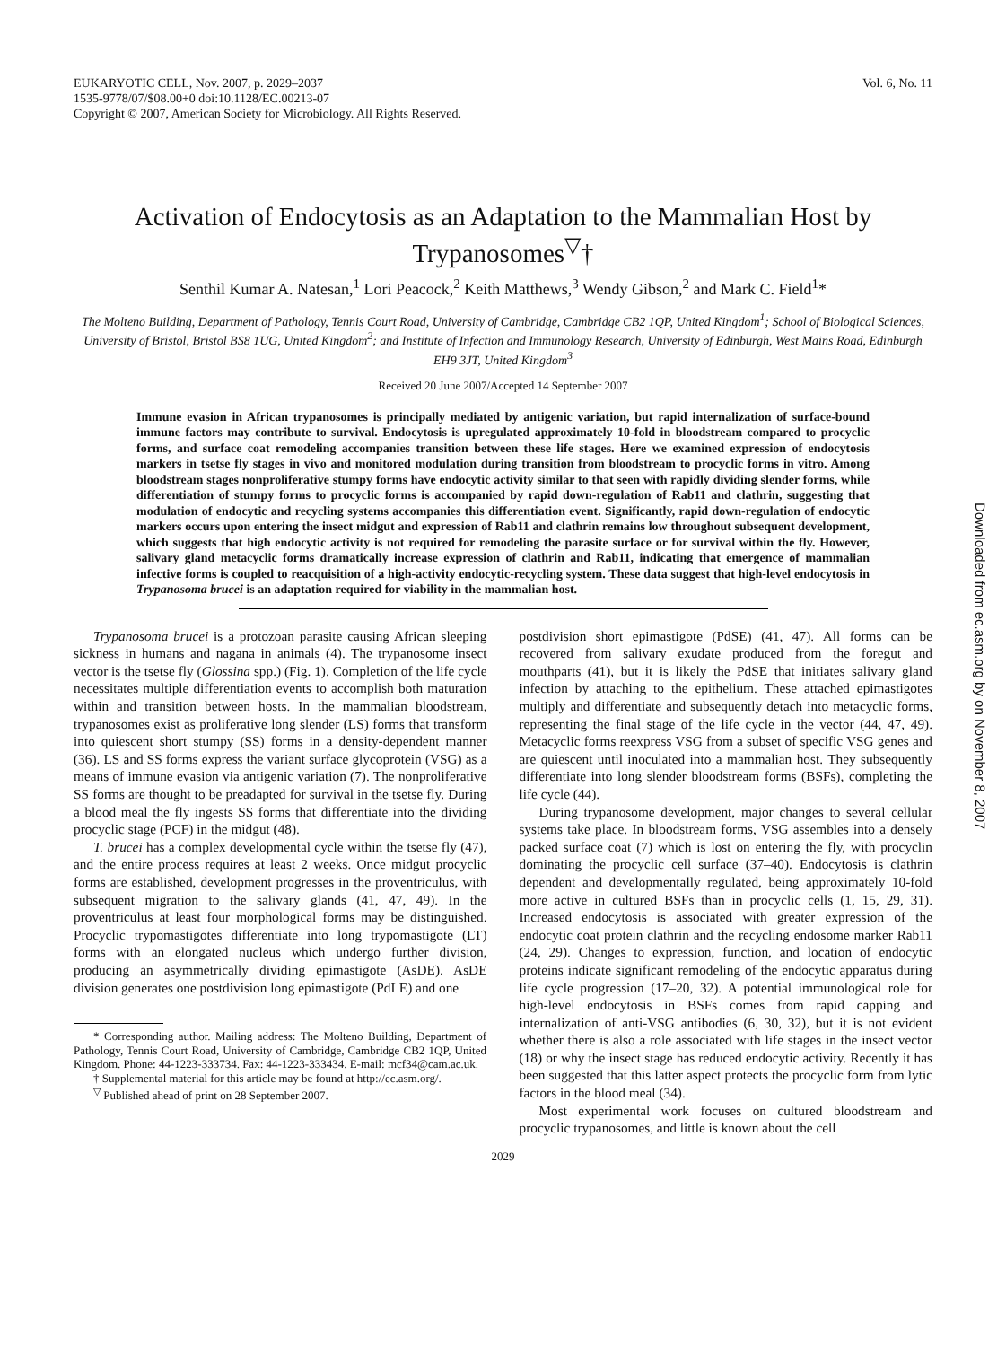EUKARYOTIC CELL, Nov. 2007, p. 2029–2037
1535-9778/07/$08.00+0 doi:10.1128/EC.00213-07
Copyright © 2007, American Society for Microbiology. All Rights Reserved.
Vol. 6, No. 11
Activation of Endocytosis as an Adaptation to the Mammalian Host by Trypanosomes<sup>▽</sup>†
Senthil Kumar A. Natesan,<sup>1</sup> Lori Peacock,<sup>2</sup> Keith Matthews,<sup>3</sup> Wendy Gibson,<sup>2</sup> and Mark C. Field<sup>1</sup>*
The Molteno Building, Department of Pathology, Tennis Court Road, University of Cambridge, Cambridge CB2 1QP, United Kingdom<sup>1</sup>; School of Biological Sciences, University of Bristol, Bristol BS8 1UG, United Kingdom<sup>2</sup>; and Institute of Infection and Immunology Research, University of Edinburgh, West Mains Road, Edinburgh EH9 3JT, United Kingdom<sup>3</sup>
Received 20 June 2007/Accepted 14 September 2007
Immune evasion in African trypanosomes is principally mediated by antigenic variation, but rapid internalization of surface-bound immune factors may contribute to survival. Endocytosis is upregulated approximately 10-fold in bloodstream compared to procyclic forms, and surface coat remodeling accompanies transition between these life stages. Here we examined expression of endocytosis markers in tsetse fly stages in vivo and monitored modulation during transition from bloodstream to procyclic forms in vitro. Among bloodstream stages nonproliferative stumpy forms have endocytic activity similar to that seen with rapidly dividing slender forms, while differentiation of stumpy forms to procyclic forms is accompanied by rapid down-regulation of Rab11 and clathrin, suggesting that modulation of endocytic and recycling systems accompanies this differentiation event. Significantly, rapid down-regulation of endocytic markers occurs upon entering the insect midgut and expression of Rab11 and clathrin remains low throughout subsequent development, which suggests that high endocytic activity is not required for remodeling the parasite surface or for survival within the fly. However, salivary gland metacyclic forms dramatically increase expression of clathrin and Rab11, indicating that emergence of mammalian infective forms is coupled to reacquisition of a high-activity endocytic-recycling system. These data suggest that high-level endocytosis in Trypanosoma brucei is an adaptation required for viability in the mammalian host.
Trypanosoma brucei is a protozoan parasite causing African sleeping sickness in humans and nagana in animals (4). The trypanosome insect vector is the tsetse fly (Glossina spp.) (Fig. 1). Completion of the life cycle necessitates multiple differentiation events to accomplish both maturation within and transition between hosts. In the mammalian bloodstream, trypanosomes exist as proliferative long slender (LS) forms that transform into quiescent short stumpy (SS) forms in a density-dependent manner (36). LS and SS forms express the variant surface glycoprotein (VSG) as a means of immune evasion via antigenic variation (7). The nonproliferative SS forms are thought to be preadapted for survival in the tsetse fly. During a blood meal the fly ingests SS forms that differentiate into the dividing procyclic stage (PCF) in the midgut (48).
T. brucei has a complex developmental cycle within the tsetse fly (47), and the entire process requires at least 2 weeks. Once midgut procyclic forms are established, development progresses in the proventriculus, with subsequent migration to the salivary glands (41, 47, 49). In the proventriculus at least four morphological forms may be distinguished. Procyclic trypomastigotes differentiate into long trypomastigote (LT) forms with an elongated nucleus which undergo further division, producing an asymmetrically dividing epimastigote (AsDE). AsDE division generates one postdivision long epimastigote (PdLE) and one
* Corresponding author. Mailing address: The Molteno Building, Department of Pathology, Tennis Court Road, University of Cambridge, Cambridge CB2 1QP, United Kingdom. Phone: 44-1223-333734. Fax: 44-1223-333434. E-mail: mcf34@cam.ac.uk.
† Supplemental material for this article may be found at http://ec.asm.org/.
<sup>▽</sup> Published ahead of print on 28 September 2007.
postdivision short epimastigote (PdSE) (41, 47). All forms can be recovered from salivary exudate produced from the foregut and mouthparts (41), but it is likely the PdSE that initiates salivary gland infection by attaching to the epithelium. These attached epimastigotes multiply and differentiate and subsequently detach into metacyclic forms, representing the final stage of the life cycle in the vector (44, 47, 49). Metacyclic forms reexpress VSG from a subset of specific VSG genes and are quiescent until inoculated into a mammalian host. They subsequently differentiate into long slender bloodstream forms (BSFs), completing the life cycle (44).
During trypanosome development, major changes to several cellular systems take place. In bloodstream forms, VSG assembles into a densely packed surface coat (7) which is lost on entering the fly, with procyclin dominating the procyclic cell surface (37–40). Endocytosis is clathrin dependent and developmentally regulated, being approximately 10-fold more active in cultured BSFs than in procyclic cells (1, 15, 29, 31). Increased endocytosis is associated with greater expression of the endocytic coat protein clathrin and the recycling endosome marker Rab11 (24, 29). Changes to expression, function, and location of endocytic proteins indicate significant remodeling of the endocytic apparatus during life cycle progression (17–20, 32). A potential immunological role for high-level endocytosis in BSFs comes from rapid capping and internalization of anti-VSG antibodies (6, 30, 32), but it is not evident whether there is also a role associated with life stages in the insect vector (18) or why the insect stage has reduced endocytic activity. Recently it has been suggested that this latter aspect protects the procyclic form from lytic factors in the blood meal (34).
Most experimental work focuses on cultured bloodstream and procyclic trypanosomes, and little is known about the cell
2029
Downloaded from ec.asm.org by on November 8, 2007